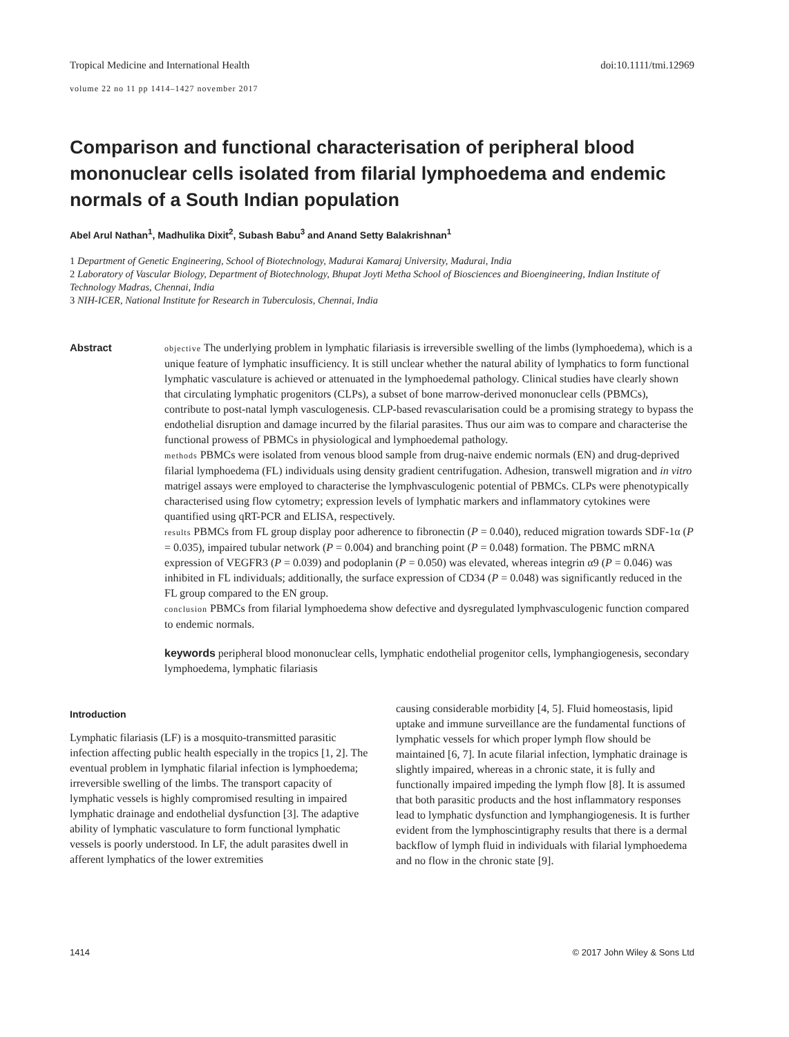Tropical Medicine and International Health doi:10.1111/tmi.12969
volume 22 no 11 pp 1414–1427 november 2017
Comparison and functional characterisation of peripheral blood mononuclear cells isolated from filarial lymphoedema and endemic normals of a South Indian population
Abel Arul Nathan<sup>1</sup>, Madhulika Dixit<sup>2</sup>, Subash Babu<sup>3</sup> and Anand Setty Balakrishnan<sup>1</sup>
1 Department of Genetic Engineering, School of Biotechnology, Madurai Kamaraj University, Madurai, India
2 Laboratory of Vascular Biology, Department of Biotechnology, Bhupat Joyti Metha School of Biosciences and Bioengineering, Indian Institute of Technology Madras, Chennai, India
3 NIH-ICER, National Institute for Research in Tuberculosis, Chennai, India
Abstract
objective The underlying problem in lymphatic filariasis is irreversible swelling of the limbs (lymphoedema), which is a unique feature of lymphatic insufficiency. It is still unclear whether the natural ability of lymphatics to form functional lymphatic vasculature is achieved or attenuated in the lymphoedemal pathology. Clinical studies have clearly shown that circulating lymphatic progenitors (CLPs), a subset of bone marrow-derived mononuclear cells (PBMCs), contribute to post-natal lymph vasculogenesis. CLP-based revascularisation could be a promising strategy to bypass the endothelial disruption and damage incurred by the filarial parasites. Thus our aim was to compare and characterise the functional prowess of PBMCs in physiological and lymphoedemal pathology.
methods PBMCs were isolated from venous blood sample from drug-naive endemic normals (EN) and drug-deprived filarial lymphoedema (FL) individuals using density gradient centrifugation. Adhesion, transwell migration and in vitro matrigel assays were employed to characterise the lymphvasculogenic potential of PBMCs. CLPs were phenotypically characterised using flow cytometry; expression levels of lymphatic markers and inflammatory cytokines were quantified using qRT-PCR and ELISA, respectively.
results PBMCs from FL group display poor adherence to fibronectin (P = 0.040), reduced migration towards SDF-1α (P = 0.035), impaired tubular network (P = 0.004) and branching point (P = 0.048) formation. The PBMC mRNA expression of VEGFR3 (P = 0.039) and podoplanin (P = 0.050) was elevated, whereas integrin α9 (P = 0.046) was inhibited in FL individuals; additionally, the surface expression of CD34 (P = 0.048) was significantly reduced in the FL group compared to the EN group.
conclusion PBMCs from filarial lymphoedema show defective and dysregulated lymphvasculogenic function compared to endemic normals.
keywords peripheral blood mononuclear cells, lymphatic endothelial progenitor cells, lymphangiogenesis, secondary lymphoedema, lymphatic filariasis
Introduction
Lymphatic filariasis (LF) is a mosquito-transmitted parasitic infection affecting public health especially in the tropics [1, 2]. The eventual problem in lymphatic filarial infection is lymphoedema; irreversible swelling of the limbs. The transport capacity of lymphatic vessels is highly compromised resulting in impaired lymphatic drainage and endothelial dysfunction [3]. The adaptive ability of lymphatic vasculature to form functional lymphatic vessels is poorly understood. In LF, the adult parasites dwell in afferent lymphatics of the lower extremities
causing considerable morbidity [4, 5]. Fluid homeostasis, lipid uptake and immune surveillance are the fundamental functions of lymphatic vessels for which proper lymph flow should be maintained [6, 7]. In acute filarial infection, lymphatic drainage is slightly impaired, whereas in a chronic state, it is fully and functionally impaired impeding the lymph flow [8]. It is assumed that both parasitic products and the host inflammatory responses lead to lymphatic dysfunction and lymphangiogenesis. It is further evident from the lymphoscintigraphy results that there is a dermal backflow of lymph fluid in individuals with filarial lymphoedema and no flow in the chronic state [9].
1414 © 2017 John Wiley & Sons Ltd